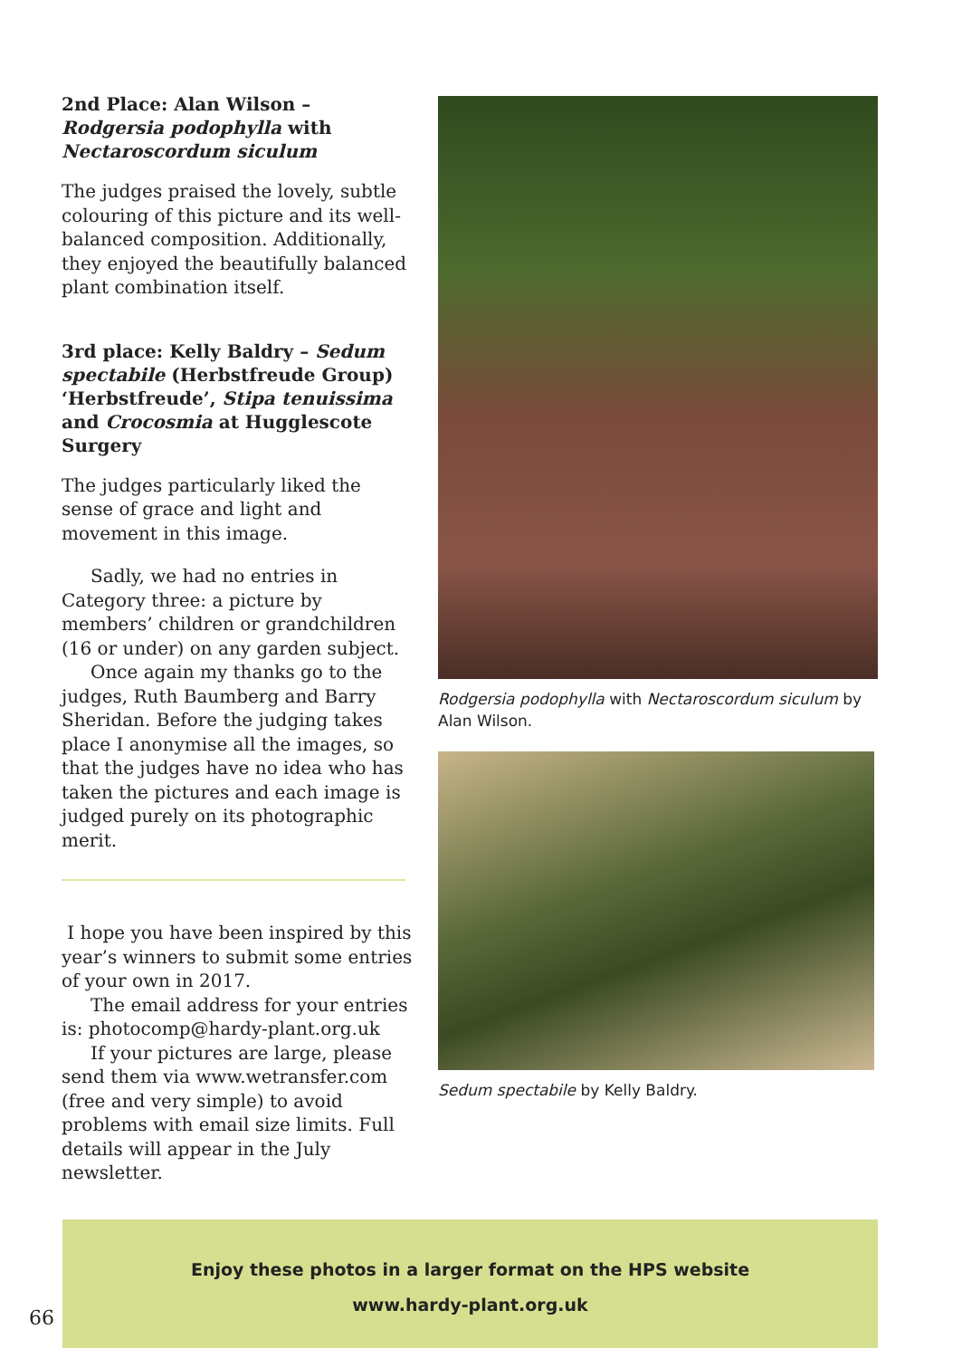2nd Place: Alan Wilson – Rodgersia podophylla with Nectaroscordum siculum
The judges praised the lovely, subtle colouring of this picture and its well-balanced composition. Additionally, they enjoyed the beautifully balanced plant combination itself.
3rd place: Kelly Baldry – Sedum spectabile (Herbstfreude Group) ‘Herbstfreude’, Stipa tenuissima and Crocosmia at Hugglescote Surgery
The judges particularly liked the sense of grace and light and movement in this image.
Sadly, we had no entries in Category three: a picture by members’ children or grandchildren (16 or under) on any garden subject.
Once again my thanks go to the judges, Ruth Baumberg and Barry Sheridan. Before the judging takes place I anonymise all the images, so that the judges have no idea who has taken the pictures and each image is judged purely on its photographic merit.
I hope you have been inspired by this year’s winners to submit some entries of your own in 2017.
The email address for your entries is: photocomp@hardy-plant.org.uk
If your pictures are large, please send them via www.wetransfer.com (free and very simple) to avoid problems with email size limits. Full details will appear in the July newsletter.
Rodgersia podophylla with Nectaroscordum siculum by Alan Wilson.
Sedum spectabile by Kelly Baldry.
Enjoy these photos in a larger format on the HPS website
www.hardy-plant.org.uk
66